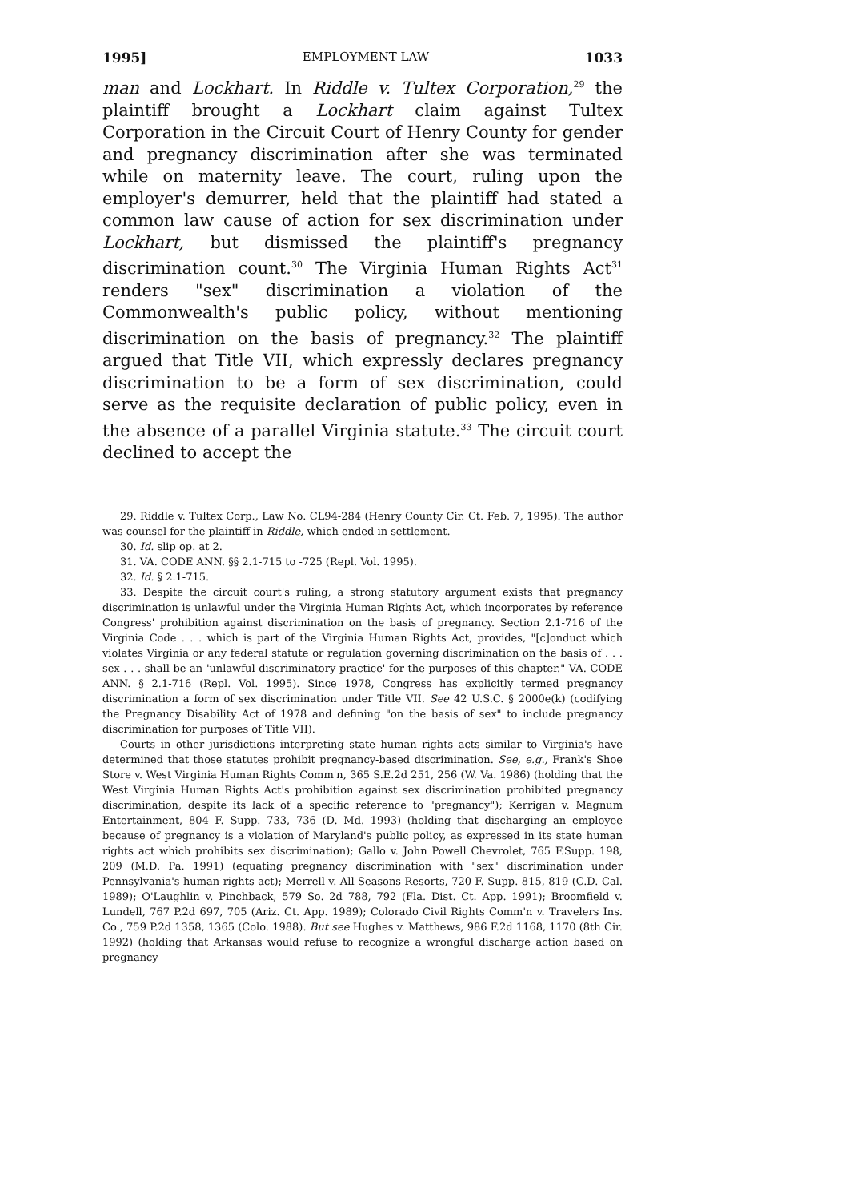1995] EMPLOYMENT LAW 1033
man and Lockhart. In Riddle v. Tultex Corporation,<sup>29</sup> the plaintiff brought a Lockhart claim against Tultex Corporation in the Circuit Court of Henry County for gender and pregnancy discrimination after she was terminated while on maternity leave. The court, ruling upon the employer's demurrer, held that the plaintiff had stated a common law cause of action for sex discrimination under Lockhart, but dismissed the plaintiff's pregnancy discrimination count.<sup>30</sup> The Virginia Human Rights Act<sup>31</sup> renders "sex" discrimination a violation of the Commonwealth's public policy, without mentioning discrimination on the basis of pregnancy.<sup>32</sup> The plaintiff argued that Title VII, which expressly declares pregnancy discrimination to be a form of sex discrimination, could serve as the requisite declaration of public policy, even in the absence of a parallel Virginia statute.<sup>33</sup> The circuit court declined to accept the
29. Riddle v. Tultex Corp., Law No. CL94-284 (Henry County Cir. Ct. Feb. 7, 1995). The author was counsel for the plaintiff in Riddle, which ended in settlement.
30. Id. slip op. at 2.
31. VA. CODE ANN. §§ 2.1-715 to -725 (Repl. Vol. 1995).
32. Id. § 2.1-715.
33. Despite the circuit court's ruling, a strong statutory argument exists that pregnancy discrimination is unlawful under the Virginia Human Rights Act, which incorporates by reference Congress' prohibition against discrimination on the basis of pregnancy. Section 2.1-716 of the Virginia Code . . . which is part of the Virginia Human Rights Act, provides, "[c]onduct which violates Virginia or any federal statute or regulation governing discrimination on the basis of . . . sex . . . shall be an 'unlawful discriminatory practice' for the purposes of this chapter." VA. CODE ANN. § 2.1-716 (Repl. Vol. 1995). Since 1978, Congress has explicitly termed pregnancy discrimination a form of sex discrimination under Title VII. See 42 U.S.C. § 2000e(k) (codifying the Pregnancy Disability Act of 1978 and defining "on the basis of sex" to include pregnancy discrimination for purposes of Title VII).
Courts in other jurisdictions interpreting state human rights acts similar to Virginia's have determined that those statutes prohibit pregnancy-based discrimination. See, e.g., Frank's Shoe Store v. West Virginia Human Rights Comm'n, 365 S.E.2d 251, 256 (W. Va. 1986) (holding that the West Virginia Human Rights Act's prohibition against sex discrimination prohibited pregnancy discrimination, despite its lack of a specific reference to "pregnancy"); Kerrigan v. Magnum Entertainment, 804 F. Supp. 733, 736 (D. Md. 1993) (holding that discharging an employee because of pregnancy is a violation of Maryland's public policy, as expressed in its state human rights act which prohibits sex discrimination); Gallo v. John Powell Chevrolet, 765 F.Supp. 198, 209 (M.D. Pa. 1991) (equating pregnancy discrimination with "sex" discrimination under Pennsylvania's human rights act); Merrell v. All Seasons Resorts, 720 F. Supp. 815, 819 (C.D. Cal. 1989); O'Laughlin v. Pinchback, 579 So. 2d 788, 792 (Fla. Dist. Ct. App. 1991); Broomfield v. Lundell, 767 P.2d 697, 705 (Ariz. Ct. App. 1989); Colorado Civil Rights Comm'n v. Travelers Ins. Co., 759 P.2d 1358, 1365 (Colo. 1988). But see Hughes v. Matthews, 986 F.2d 1168, 1170 (8th Cir. 1992) (holding that Arkansas would refuse to recognize a wrongful discharge action based on pregnancy